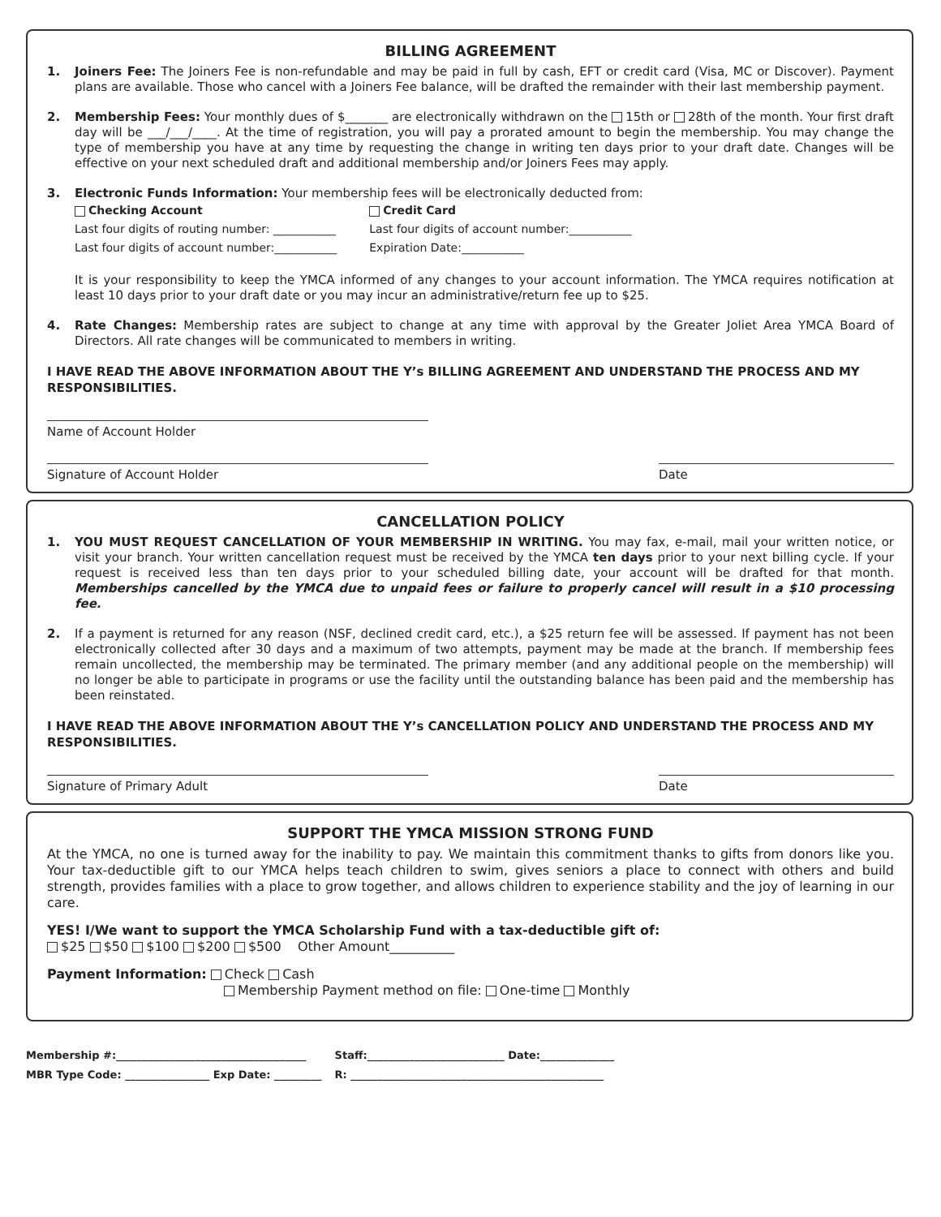BILLING AGREEMENT
1. Joiners Fee: The Joiners Fee is non-refundable and may be paid in full by cash, EFT or credit card (Visa, MC or Discover). Payment plans are available. Those who cancel with a Joiners Fee balance, will be drafted the remainder with their last membership payment.
2. Membership Fees: Your monthly dues of $_______ are electronically withdrawn on the 15th or 28th of the month. Your first draft day will be ___/___/____. At the time of registration, you will pay a prorated amount to begin the membership. You may change the type of membership you have at any time by requesting the change in writing ten days prior to your draft date. Changes will be effective on your next scheduled draft and additional membership and/or Joiners Fees may apply.
3. Electronic Funds Information: Your membership fees will be electronically deducted from:
Checking Account
Last four digits of routing number: ___________
Last four digits of account number:___________ Credit Card
Last four digits of account number:___________
Expiration Date:___________
It is your responsibility to keep the YMCA informed of any changes to your account information. The YMCA requires notification at least 10 days prior to your draft date or you may incur an administrative/return fee up to $25.
4. Rate Changes: Membership rates are subject to change at any time with approval by the Greater Joliet Area YMCA Board of Directors. All rate changes will be communicated to members in writing.
I HAVE READ THE ABOVE INFORMATION ABOUT THE Y’s BILLING AGREEMENT AND UNDERSTAND THE PROCESS AND MY RESPONSIBILITIES.
Name of Account Holder
Signature of Account Holder Date
CANCELLATION POLICY
1. YOU MUST REQUEST CANCELLATION OF YOUR MEMBERSHIP IN WRITING. You may fax, e-mail, mail your written notice, or visit your branch. Your written cancellation request must be received by the YMCA ten days prior to your next billing cycle. If your request is received less than ten days prior to your scheduled billing date, your account will be drafted for that month. Memberships cancelled by the YMCA due to unpaid fees or failure to properly cancel will result in a $10 processing fee.
2. If a payment is returned for any reason (NSF, declined credit card, etc.), a $25 return fee will be assessed. If payment has not been electronically collected after 30 days and a maximum of two attempts, payment may be made at the branch. If membership fees remain uncollected, the membership may be terminated. The primary member (and any additional people on the membership) will no longer be able to participate in programs or use the facility until the outstanding balance has been paid and the membership has been reinstated.
I HAVE READ THE ABOVE INFORMATION ABOUT THE Y’s CANCELLATION POLICY AND UNDERSTAND THE PROCESS AND MY RESPONSIBILITIES.
Signature of Primary Adult Date
SUPPORT THE YMCA MISSION STRONG FUND
At the YMCA, no one is turned away for the inability to pay. We maintain this commitment thanks to gifts from donors like you. Your tax-deductible gift to our YMCA helps teach children to swim, gives seniors a place to connect with others and build strength, provides families with a place to grow together, and allows children to experience stability and the joy of learning in our care.
YES! I/We want to support the YMCA Scholarship Fund with a tax-deductible gift of:
$25 $50 $100 $200 $500 Other Amount__________
Payment Information: Check Cash
Membership Payment method on file: One-time Monthly
Membership #:____________________________________
MBR Type Code: ________________ Exp Date: _________
Staff:__________________________ Date:______________
R: ________________________________________________